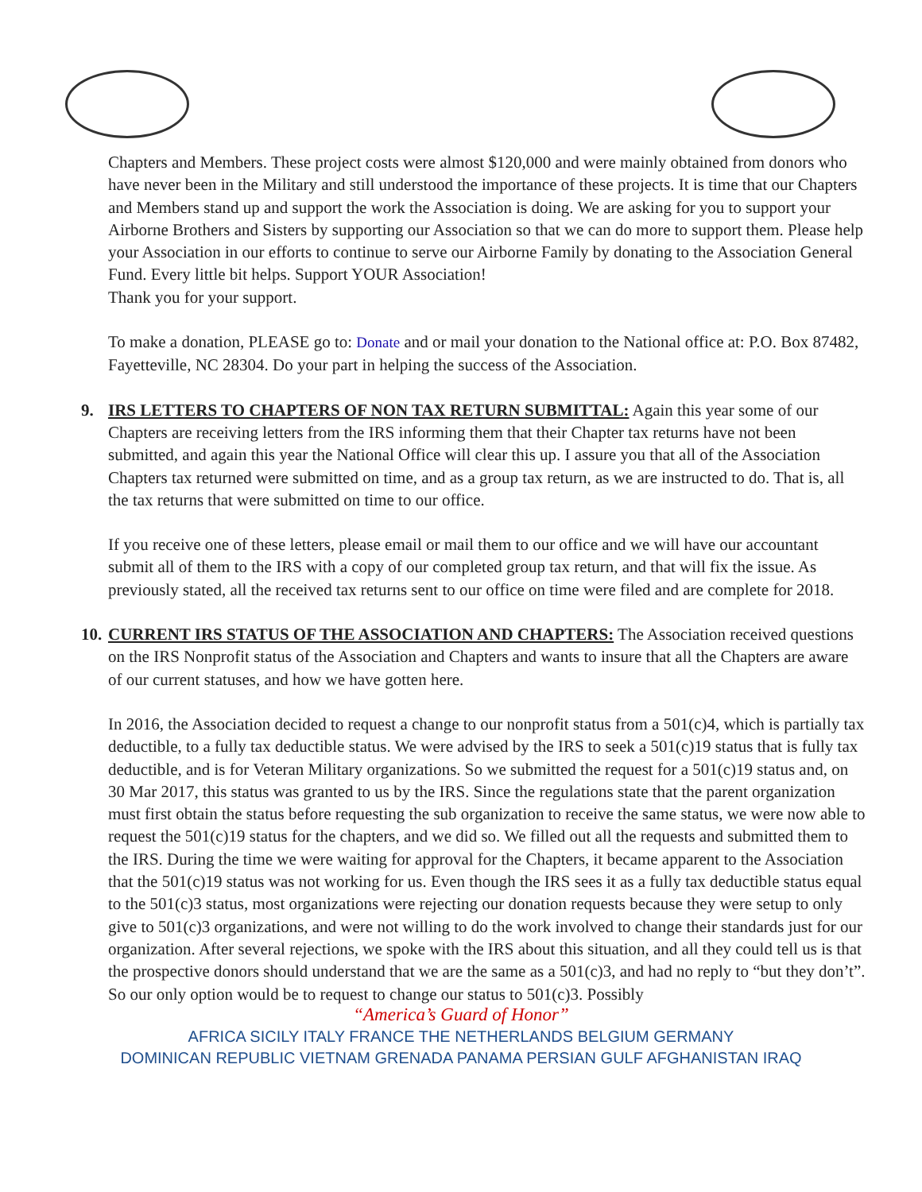Chapters and Members. These project costs were almost $120,000 and were mainly obtained from donors who have never been in the Military and still understood the importance of these projects. It is time that our Chapters and Members stand up and support the work the Association is doing. We are asking for you to support your Airborne Brothers and Sisters by supporting our Association so that we can do more to support them. Please help your Association in our efforts to continue to serve our Airborne Family by donating to the Association General Fund. Every little bit helps. Support YOUR Association!
Thank you for your support.
To make a donation, PLEASE go to: Donate and or mail your donation to the National office at: P.O. Box 87482, Fayetteville, NC 28304. Do your part in helping the success of the Association.
9.
IRS LETTERS TO CHAPTERS OF NON TAX RETURN SUBMITTAL: Again this year some of our Chapters are receiving letters from the IRS informing them that their Chapter tax returns have not been submitted, and again this year the National Office will clear this up. I assure you that all of the Association Chapters tax returned were submitted on time, and as a group tax return, as we are instructed to do. That is, all the tax returns that were submitted on time to our office.
If you receive one of these letters, please email or mail them to our office and we will have our accountant submit all of them to the IRS with a copy of our completed group tax return, and that will fix the issue. As previously stated, all the received tax returns sent to our office on time were filed and are complete for 2018.
10.
CURRENT IRS STATUS OF THE ASSOCIATION AND CHAPTERS: The Association received questions on the IRS Nonprofit status of the Association and Chapters and wants to insure that all the Chapters are aware of our current statuses, and how we have gotten here.
In 2016, the Association decided to request a change to our nonprofit status from a 501(c)4, which is partially tax deductible, to a fully tax deductible status. We were advised by the IRS to seek a 501(c)19 status that is fully tax deductible, and is for Veteran Military organizations. So we submitted the request for a 501(c)19 status and, on 30 Mar 2017, this status was granted to us by the IRS. Since the regulations state that the parent organization must first obtain the status before requesting the sub organization to receive the same status, we were now able to request the 501(c)19 status for the chapters, and we did so. We filled out all the requests and submitted them to the IRS. During the time we were waiting for approval for the Chapters, it became apparent to the Association that the 501(c)19 status was not working for us. Even though the IRS sees it as a fully tax deductible status equal to the 501(c)3 status, most organizations were rejecting our donation requests because they were setup to only give to 501(c)3 organizations, and were not willing to do the work involved to change their standards just for our organization. After several rejections, we spoke with the IRS about this situation, and all they could tell us is that the prospective donors should understand that we are the same as a 501(c)3, and had no reply to “but they don’t”. So our only option would be to request to change our status to 501(c)3. Possibly
“America’s Guard of Honor”
AFRICA SICILY ITALY FRANCE THE NETHERLANDS BELGIUM GERMANY
DOMINICAN REPUBLIC VIETNAM GRENADA PANAMA PERSIAN GULF AFGHANISTAN IRAQ